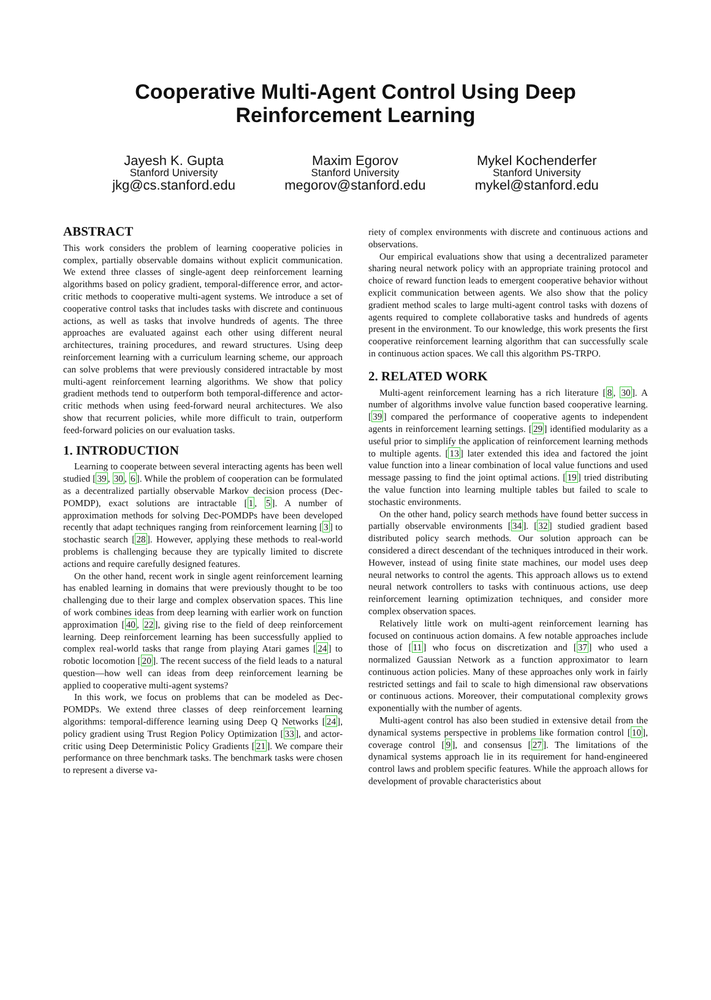Cooperative Multi-Agent Control Using Deep
Reinforcement Learning
Jayesh K. Gupta
Stanford University
jkg@cs.stanford.edu
Maxim Egorov
Stanford University
megorov@stanford.edu
Mykel Kochenderfer
Stanford University
mykel@stanford.edu
ABSTRACT
This work considers the problem of learning cooperative policies in complex, partially observable domains without explicit communication. We extend three classes of single-agent deep reinforcement learning algorithms based on policy gradient, temporal-difference error, and actor-critic methods to cooperative multi-agent systems. We introduce a set of cooperative control tasks that includes tasks with discrete and continuous actions, as well as tasks that involve hundreds of agents. The three approaches are evaluated against each other using different neural architectures, training procedures, and reward structures. Using deep reinforcement learning with a curriculum learning scheme, our approach can solve problems that were previously considered intractable by most multi-agent reinforcement learning algorithms. We show that policy gradient methods tend to outperform both temporal-difference and actor-critic methods when using feed-forward neural architectures. We also show that recurrent policies, while more difficult to train, outperform feed-forward policies on our evaluation tasks.
1. INTRODUCTION
Learning to cooperate between several interacting agents has been well studied [39, 30, 6]. While the problem of cooperation can be formulated as a decentralized partially observable Markov decision process (Dec-POMDP), exact solutions are intractable [1, 5]. A number of approximation methods for solving Dec-POMDPs have been developed recently that adapt techniques ranging from reinforcement learning [3] to stochastic search [28]. However, applying these methods to real-world problems is challenging because they are typically limited to discrete actions and require carefully designed features.
On the other hand, recent work in single agent reinforcement learning has enabled learning in domains that were previously thought to be too challenging due to their large and complex observation spaces. This line of work combines ideas from deep learning with earlier work on function approximation [40, 22], giving rise to the field of deep reinforcement learning. Deep reinforcement learning has been successfully applied to complex real-world tasks that range from playing Atari games [24] to robotic locomotion [20]. The recent success of the field leads to a natural question—how well can ideas from deep reinforcement learning be applied to cooperative multi-agent systems?
In this work, we focus on problems that can be modeled as Dec-POMDPs. We extend three classes of deep reinforcement learning algorithms: temporal-difference learning using Deep Q Networks [24], policy gradient using Trust Region Policy Optimization [33], and actor-critic using Deep Deterministic Policy Gradients [21]. We compare their performance on three benchmark tasks. The benchmark tasks were chosen to represent a diverse va-
riety of complex environments with discrete and continuous actions and observations.
Our empirical evaluations show that using a decentralized parameter sharing neural network policy with an appropriate training protocol and choice of reward function leads to emergent cooperative behavior without explicit communication between agents. We also show that the policy gradient method scales to large multi-agent control tasks with dozens of agents required to complete collaborative tasks and hundreds of agents present in the environment. To our knowledge, this work presents the first cooperative reinforcement learning algorithm that can successfully scale in continuous action spaces. We call this algorithm PS-TRPO.
2. RELATED WORK
Multi-agent reinforcement learning has a rich literature [8, 30]. A number of algorithms involve value function based cooperative learning. [39] compared the performance of cooperative agents to independent agents in reinforcement learning settings. [29] identified modularity as a useful prior to simplify the application of reinforcement learning methods to multiple agents. [13] later extended this idea and factored the joint value function into a linear combination of local value functions and used message passing to find the joint optimal actions. [19] tried distributing the value function into learning multiple tables but failed to scale to stochastic environments.
On the other hand, policy search methods have found better success in partially observable environments [34]. [32] studied gradient based distributed policy search methods. Our solution approach can be considered a direct descendant of the techniques introduced in their work. However, instead of using finite state machines, our model uses deep neural networks to control the agents. This approach allows us to extend neural network controllers to tasks with continuous actions, use deep reinforcement learning optimization techniques, and consider more complex observation spaces.
Relatively little work on multi-agent reinforcement learning has focused on continuous action domains. A few notable approaches include those of [11] who focus on discretization and [37] who used a normalized Gaussian Network as a function approximator to learn continuous action policies. Many of these approaches only work in fairly restricted settings and fail to scale to high dimensional raw observations or continuous actions. Moreover, their computational complexity grows exponentially with the number of agents.
Multi-agent control has also been studied in extensive detail from the dynamical systems perspective in problems like formation control [10], coverage control [9], and consensus [27]. The limitations of the dynamical systems approach lie in its requirement for hand-engineered control laws and problem specific features. While the approach allows for development of provable characteristics about